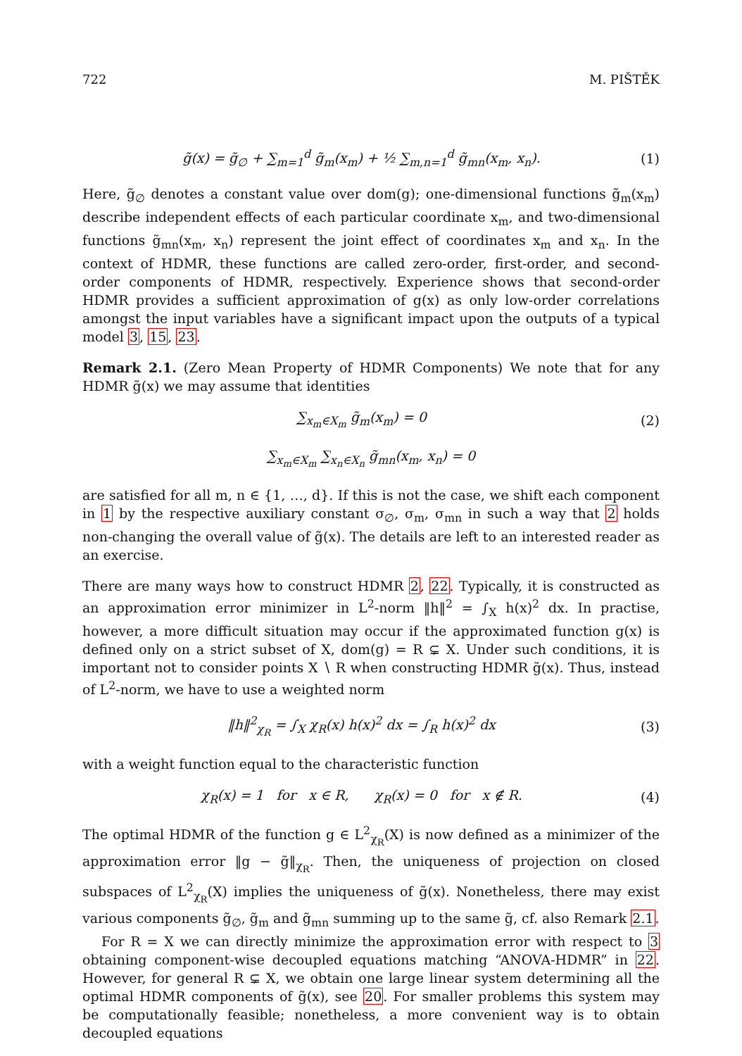722 M. PIŠTĚK
g̃(x) = g̃<sub>∅</sub> + ∑<sub>m=1</sub><sup>d</sup> g̃<sub>m</sub>(x<sub>m</sub>) + ½ ∑<sub>m,n=1</sub><sup>d</sup> g̃<sub>mn</sub>(x<sub>m</sub>, x<sub>n</sub>). (1)
Here, g̃<sub>∅</sub> denotes a constant value over dom(g); one-dimensional functions g̃<sub>m</sub>(x<sub>m</sub>) describe independent effects of each particular coordinate x<sub>m</sub>, and two-dimensional functions g̃<sub>mn</sub>(x<sub>m</sub>, x<sub>n</sub>) represent the joint effect of coordinates x<sub>m</sub> and x<sub>n</sub>. In the context of HDMR, these functions are called zero-order, first-order, and second-order components of HDMR, respectively. Experience shows that second-order HDMR provides a sufficient approximation of g(x) as only low-order correlations amongst the input variables have a significant impact upon the outputs of a typical model 3, 15, 23.
Remark 2.1. (Zero Mean Property of HDMR Components) We note that for any HDMR g̃(x) we may assume that identities
∑<sub>x<sub>m</sub>∈X<sub>m</sub></sub> g̃<sub>m</sub>(x<sub>m</sub>) = 0 (2)
∑<sub>x<sub>m</sub>∈X<sub>m</sub></sub> ∑<sub>x<sub>n</sub>∈X<sub>n</sub></sub> g̃<sub>mn</sub>(x<sub>m</sub>, x<sub>n</sub>) = 0
are satisfied for all m, n ∈ {1, …, d}. If this is not the case, we shift each component in 1 by the respective auxiliary constant σ<sub>∅</sub>, σ<sub>m</sub>, σ<sub>mn</sub> in such a way that 2 holds non-changing the overall value of g̃(x). The details are left to an interested reader as an exercise.
There are many ways how to construct HDMR 2, 22. Typically, it is constructed as an approximation error minimizer in L<sup>2</sup>-norm ‖h‖<sup>2</sup> = ∫<sub>X</sub> h(x)<sup>2</sup> dx. In practise, however, a more difficult situation may occur if the approximated function g(x) is defined only on a strict subset of X, dom(g) = R ⊊ X. Under such conditions, it is important not to consider points X ∖ R when constructing HDMR g̃(x). Thus, instead of L<sup>2</sup>-norm, we have to use a weighted norm
‖h‖<sup>2</sup><sub>χ<sub>R</sub></sub> = ∫<sub>X</sub> χ<sub>R</sub>(x) h(x)<sup>2</sup> dx = ∫<sub>R</sub> h(x)<sup>2</sup> dx (3)
with a weight function equal to the characteristic function
χ<sub>R</sub>(x) = 1 for x ∈ R, χ<sub>R</sub>(x) = 0 for x ∉ R. (4)
The optimal HDMR of the function g ∈ L<sup>2</sup><sub>χ<sub>R</sub></sub>(X) is now defined as a minimizer of the approximation error ‖g − g̃‖<sub>χ<sub>R</sub></sub>. Then, the uniqueness of projection on closed subspaces of L<sup>2</sup><sub>χ<sub>R</sub></sub>(X) implies the uniqueness of g̃(x). Nonetheless, there may exist various components g̃<sub>∅</sub>, g̃<sub>m</sub> and g̃<sub>mn</sub> summing up to the same g̃, cf. also Remark 2.1.
For R = X we can directly minimize the approximation error with respect to 3 obtaining component-wise decoupled equations matching “ANOVA-HDMR” in 22. However, for general R ⊊ X, we obtain one large linear system determining all the optimal HDMR components of g̃(x), see 20. For smaller problems this system may be computationally feasible; nonetheless, a more convenient way is to obtain decoupled equations